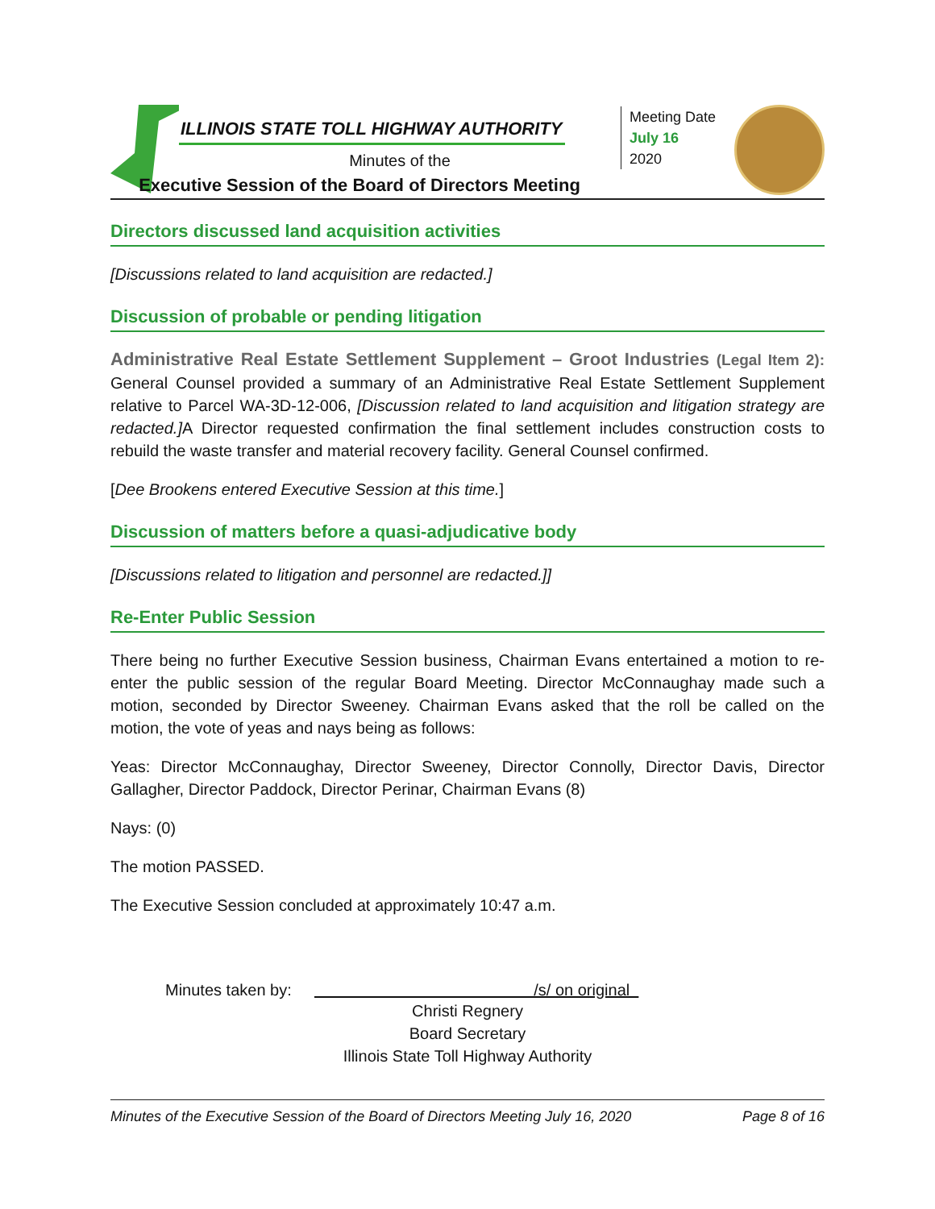ILLINOIS STATE TOLL HIGHWAY AUTHORITY
Minutes of the
Executive Session of the Board of Directors Meeting
Meeting Date
July 16
2020
Directors discussed land acquisition activities
[Discussions related to land acquisition are redacted.]
Discussion of probable or pending litigation
Administrative Real Estate Settlement Supplement – Groot Industries (Legal Item 2): General Counsel provided a summary of an Administrative Real Estate Settlement Supplement relative to Parcel WA-3D-12-006, [Discussion related to land acquisition and litigation strategy are redacted.] A Director requested confirmation the final settlement includes construction costs to rebuild the waste transfer and material recovery facility. General Counsel confirmed.
[Dee Brookens entered Executive Session at this time.]
Discussion of matters before a quasi-adjudicative body
[Discussions related to litigation and personnel are redacted.]]
Re-Enter Public Session
There being no further Executive Session business, Chairman Evans entertained a motion to re-enter the public session of the regular Board Meeting. Director McConnaughay made such a motion, seconded by Director Sweeney. Chairman Evans asked that the roll be called on the motion, the vote of yeas and nays being as follows:
Yeas: Director McConnaughay, Director Sweeney, Director Connolly, Director Davis, Director Gallagher, Director Paddock, Director Perinar, Chairman Evans (8)
Nays: (0)
The motion PASSED.
The Executive Session concluded at approximately 10:47 a.m.
Minutes taken by: /s/ on original
Christi Regnery
Board Secretary
Illinois State Toll Highway Authority
Minutes of the Executive Session of the Board of Directors Meeting July 16, 2020 Page 8 of 16